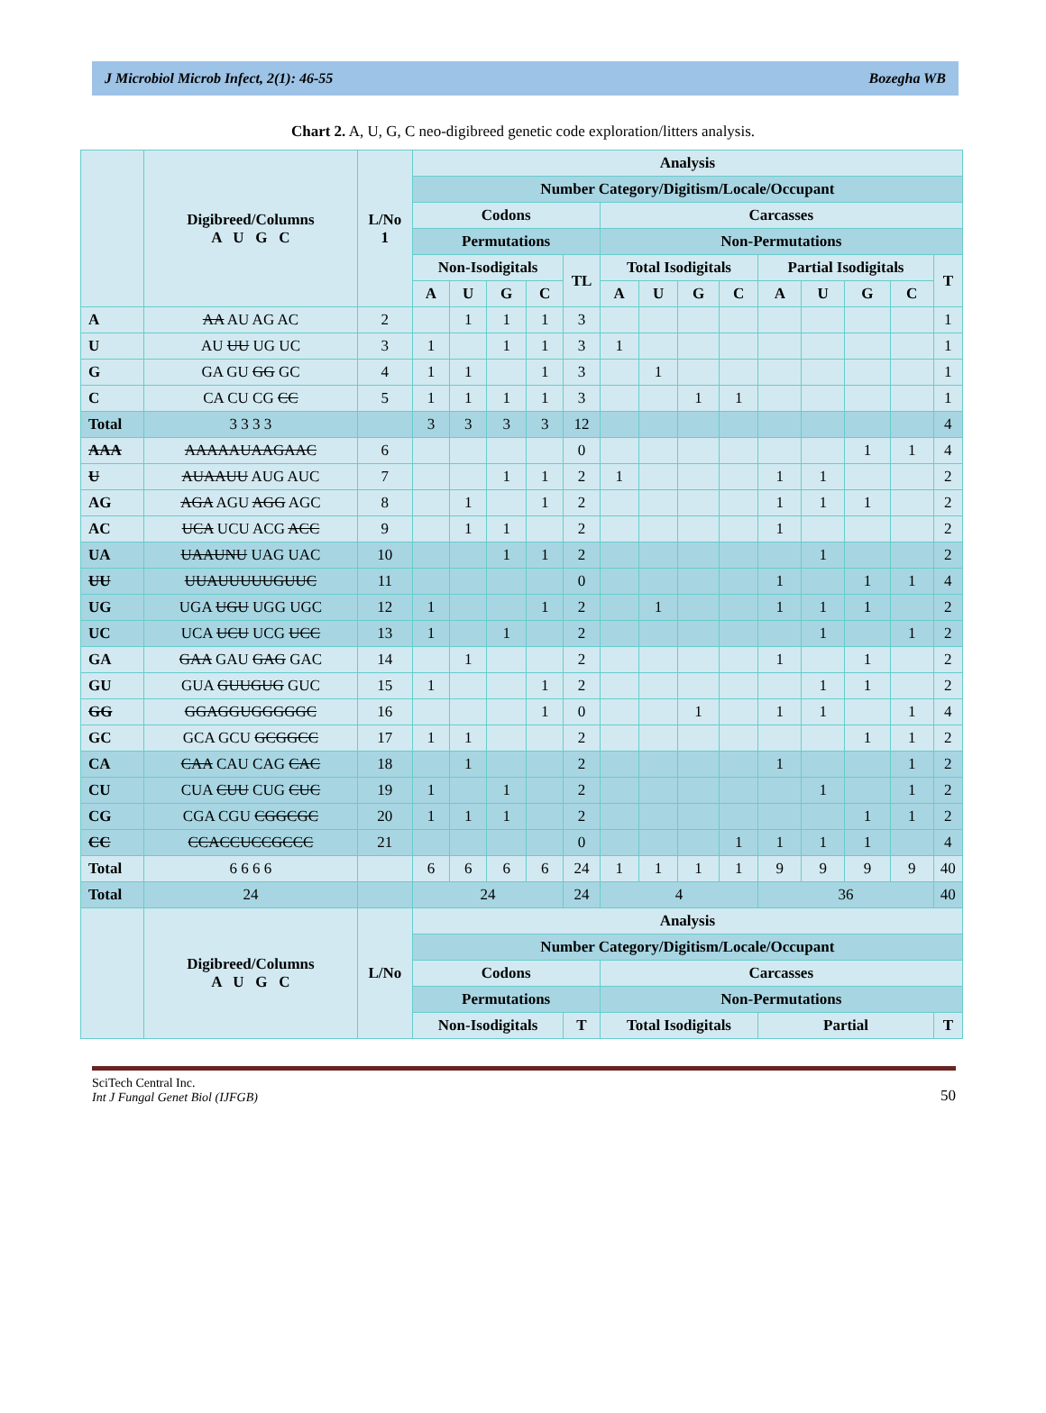J Microbiol Microb Infect, 2(1): 46-55 Bozegha WB
Chart 2. A, U, G, C neo-digibreed genetic code exploration/litters analysis.
| | Digibreed/Columns A U G C | L/No 1 | Analysis | | | | | | | | | | | | | |
| --- | --- | --- | --- | --- | --- | --- | --- | --- | --- | --- | --- | --- | --- | --- | --- | --- |
| | | | Number Category/Digitism/Locale/Occupant | | | | | | | | | | | | | |
| | | | Codons | | | | | Carcasses | | | | | | | | |
| | | | Permutations | | | | | Non-Permutations | | | | | | | | |
| | | | Non-Isodigitals | | | | TL | Total Isodigitals | | | | Partial Isodigitals | | | | T |
| | | | A | U | G | C | | A | U | G | C | A | U | G | C | |
| A | AA AU AG AC | 2 | | 1 | 1 | 1 | 3 | | | | | | | | | 1 |
| U | AU UU UG UC | 3 | 1 | | 1 | 1 | 3 | 1 | | | | | | | | 1 |
| G | GA GU GG GC | 4 | 1 | 1 | | 1 | 3 | | 1 | | | | | | | 1 |
| C | CA CU CG CC | 5 | 1 | 1 | 1 | 1 | 3 | | | 1 | 1 | | | | | 1 |
| Total | 3 3 3 3 | | 3 | 3 | 3 | 3 | 12 | | | | | | | | | 4 |
| AAA | AAAAAUAAGAAC | 6 | | | | | 0 | | | | | | | 1 | 1 | 4 |
| U | AUAAUU AUG AUC | 7 | | | 1 | 1 | 2 | 1 | | | | 1 | 1 | | | 2 |
| AG | AGA AGU AGG AGC | 8 | | 1 | | 1 | 2 | | | | | 1 | 1 | 1 | | 2 |
| AC | UCA UCU ACG ACC | 9 | | 1 | 1 | | 2 | | | | | 1 | | | | 2 |
| UA | UAAUNU UAG UAC | 10 | | | 1 | 1 | 2 | | | | | | 1 | | | 2 |
| UU | UUAUUUUUGUUC | 11 | | | | | 0 | | | | | 1 | | 1 | 1 | 4 |
| UG | UGA UGU UGG UGC | 12 | 1 | | | 1 | 2 | | 1 | | | 1 | 1 | 1 | | 2 |
| UC | UCA UCU UCG UCC | 13 | 1 | | 1 | | 2 | | | | | | 1 | | 1 | 2 |
| GA | GAA GAU GAG GAC | 14 | | 1 | | | 2 | | | | | 1 | | 1 | | 2 |
| GU | GUA GUUGUG GUC | 15 | 1 | | | 1 | 2 | | | | | | 1 | 1 | | 2 |
| GG | GGAGGUGGGGGC | 16 | | | | 1 | 0 | | | 1 | | 1 | 1 | | 1 | 4 |
| GC | GCA GCU GCGGCC | 17 | 1 | 1 | | | 2 | | | | | | | 1 | 1 | 2 |
| CA | CAA CAU CAG CAC | 18 | | 1 | | | 2 | | | | | 1 | | | 1 | 2 |
| CU | CUA CUU CUG CUC | 19 | 1 | | 1 | | 2 | | | | | | 1 | | 1 | 2 |
| CG | CGA CGU CGGCGC | 20 | 1 | 1 | 1 | | 2 | | | | | | | 1 | 1 | 2 |
| CC | CCACCUCCGCCC | 21 | | | | | 0 | | | | 1 | 1 | 1 | 1 | | 4 |
| Total | 6 6 6 6 | | 6 | 6 | 6 | 6 | 24 | 1 | 1 | 1 | 1 | 9 | 9 | 9 | 9 | 40 |
| Total | 24 | | 24 | | | | 24 | 4 | | | | 36 | | | | 40 |
| | Digibreed/Columns A U G C | L/No | Analysis | | | | | | | | | | | | | |
| | | | Number Category/Digitism/Locale/Occupant | | | | | | | | | | | | | |
| | | | Codons | | | | | Carcasses | | | | | | | | |
| | | | Permutations | | | | | Non-Permutations | | | | | | | | |
| | | | Non-Isodigitals | | | | T | Total Isodigitals | | | | Partial | | | | T |
SciTech Central Inc.
Int J Fungal Genet Biol (IJFGB)
50